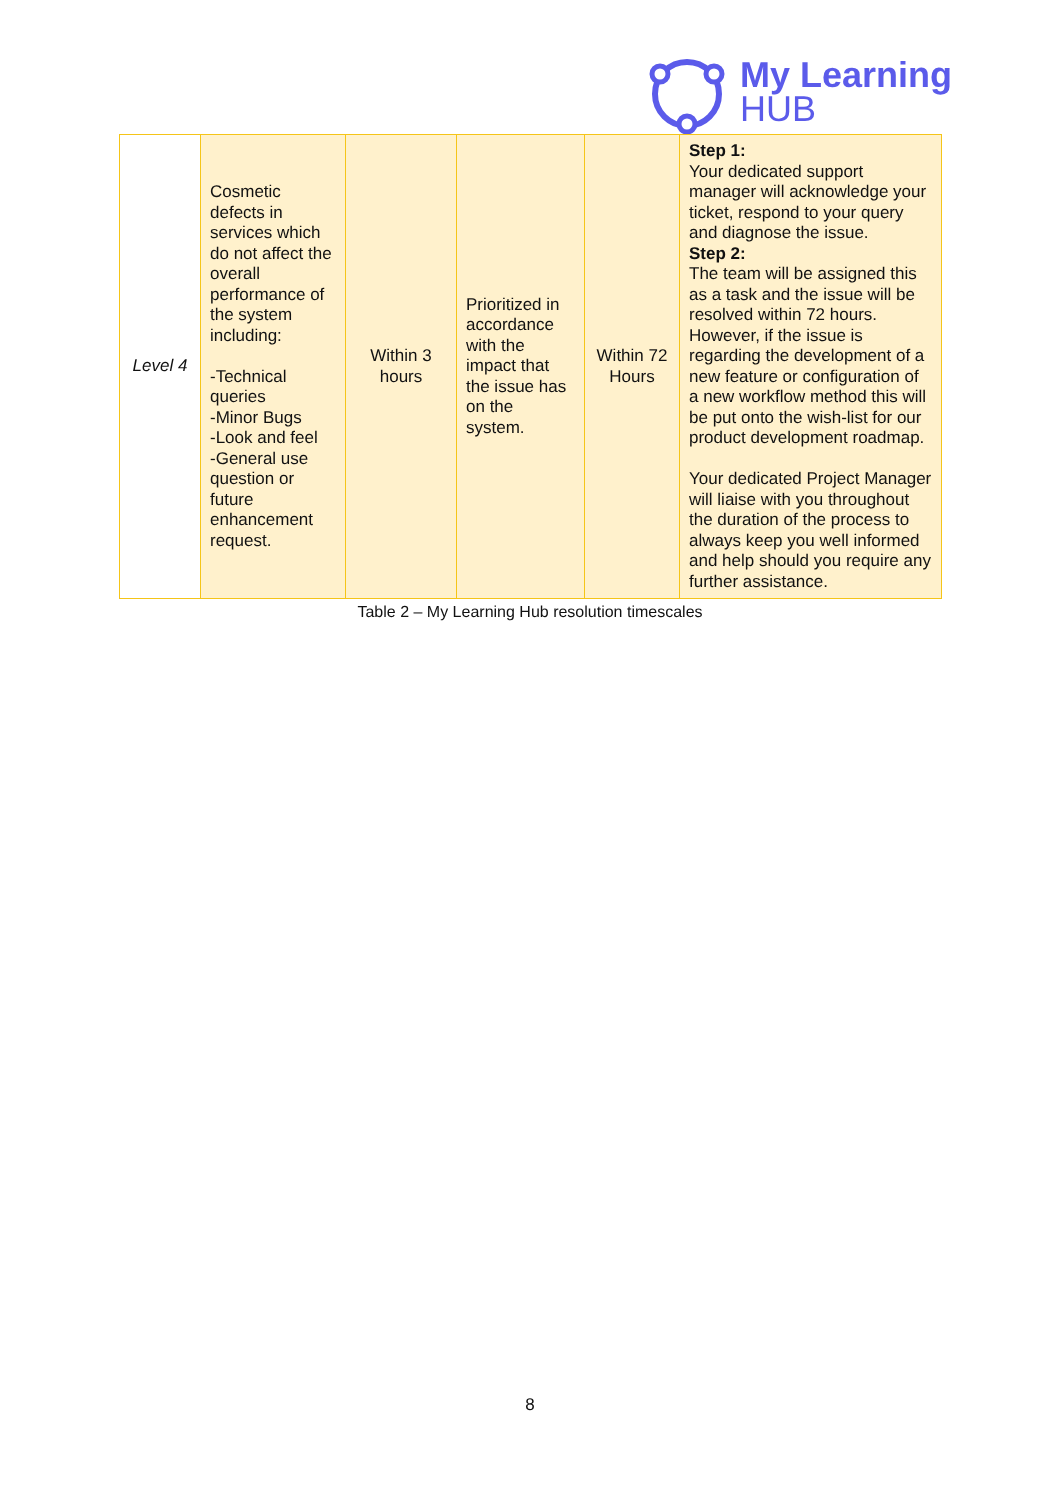My Learning
HUB
| Level 4 | Cosmetic defects in services which do not affect the overall performance of the system including: -Technical queries -Minor Bugs -Look and feel -General use question or future enhancement request. | Within 3 hours | Prioritized in accordance with the impact that the issue has on the system. | Within 72 Hours | Step 1: Your dedicated support manager will acknowledge your ticket, respond to your query and diagnose the issue. Step 2: The team will be assigned this as a task and the issue will be resolved within 72 hours. However, if the issue is regarding the development of a new feature or configuration of a new workflow method this will be put onto the wish-list for our product development roadmap. Your dedicated Project Manager will liaise with you throughout the duration of the process to always keep you well informed and help should you require any further assistance. |
Table 2 – My Learning Hub resolution timescales
8